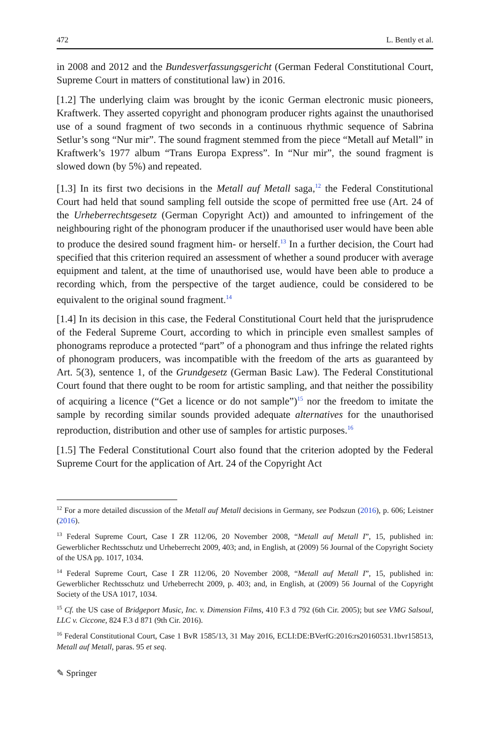472 L. Bently et al.
in 2008 and 2012 and the Bundesverfassungsgericht (German Federal Constitutional Court, Supreme Court in matters of constitutional law) in 2016.
[1.2] The underlying claim was brought by the iconic German electronic music pioneers, Kraftwerk. They asserted copyright and phonogram producer rights against the unauthorised use of a sound fragment of two seconds in a continuous rhythmic sequence of Sabrina Setlur’s song “Nur mir”. The sound fragment stemmed from the piece “Metall auf Metall” in Kraftwerk’s 1977 album “Trans Europa Express”. In “Nur mir”, the sound fragment is slowed down (by 5%) and repeated.
[1.3] In its first two decisions in the Metall auf Metall saga,<sup>12</sup> the Federal Constitutional Court had held that sound sampling fell outside the scope of permitted free use (Art. 24 of the Urheberrechtsgesetz (German Copyright Act)) and amounted to infringement of the neighbouring right of the phonogram producer if the unauthorised user would have been able to produce the desired sound fragment him- or herself.<sup>13</sup> In a further decision, the Court had specified that this criterion required an assessment of whether a sound producer with average equipment and talent, at the time of unauthorised use, would have been able to produce a recording which, from the perspective of the target audience, could be considered to be equivalent to the original sound fragment.<sup>14</sup>
[1.4] In its decision in this case, the Federal Constitutional Court held that the jurisprudence of the Federal Supreme Court, according to which in principle even smallest samples of phonograms reproduce a protected “part” of a phonogram and thus infringe the related rights of phonogram producers, was incompatible with the freedom of the arts as guaranteed by Art. 5(3), sentence 1, of the Grundgesetz (German Basic Law). The Federal Constitutional Court found that there ought to be room for artistic sampling, and that neither the possibility of acquiring a licence (“Get a licence or do not sample”)<sup>15</sup> nor the freedom to imitate the sample by recording similar sounds provided adequate alternatives for the unauthorised reproduction, distribution and other use of samples for artistic purposes.<sup>16</sup>
[1.5] The Federal Constitutional Court also found that the criterion adopted by the Federal Supreme Court for the application of Art. 24 of the Copyright Act
<sup>12</sup> For a more detailed discussion of the Metall auf Metall decisions in Germany, see Podszun (2016), p. 606; Leistner (2016).
<sup>13</sup> Federal Supreme Court, Case I ZR 112/06, 20 November 2008, “Metall auf Metall I”, 15, published in: Gewerblicher Rechtsschutz und Urheberrecht 2009, 403; and, in English, at (2009) 56 Journal of the Copyright Society of the USA pp. 1017, 1034.
<sup>14</sup> Federal Supreme Court, Case I ZR 112/06, 20 November 2008, “Metall auf Metall I”, 15, published in: Gewerblicher Rechtsschutz und Urheberrecht 2009, p. 403; and, in English, at (2009) 56 Journal of the Copyright Society of the USA 1017, 1034.
<sup>15</sup> Cf. the US case of Bridgeport Music, Inc. v. Dimension Films, 410 F.3 d 792 (6th Cir. 2005); but see VMG Salsoul, LLC v. Ciccone, 824 F.3 d 871 (9th Cir. 2016).
<sup>16</sup> Federal Constitutional Court, Case 1 BvR 1585/13, 31 May 2016, ECLI:DE:BVerfG:2016:rs20160531.1bvr158513, Metall auf Metall, paras. 95 et seq.
✎ Springer